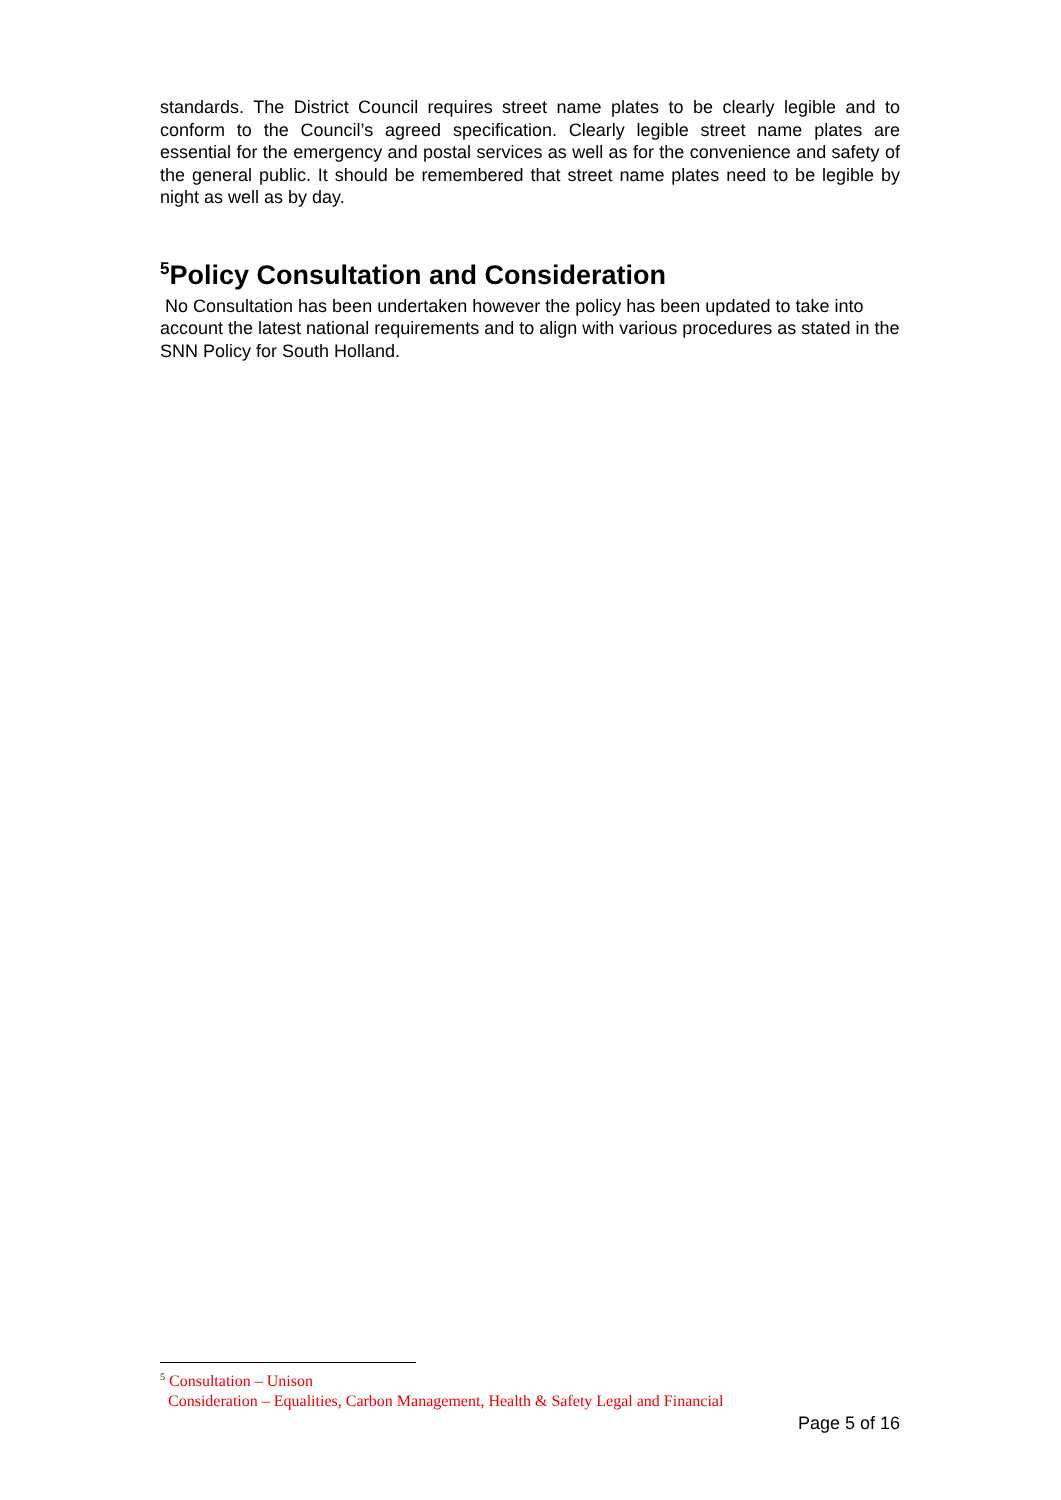standards. The District Council requires street name plates to be clearly legible and to conform to the Council’s agreed specification. Clearly legible street name plates are essential for the emergency and postal services as well as for the convenience and safety of the general public. It should be remembered that street name plates need to be legible by night as well as by day.
<sup>5</sup> Policy Consultation and Consideration
No Consultation has been undertaken however the policy has been updated to take into account the latest national requirements and to align with various procedures as stated in the SNN Policy for South Holland.
<sup>5</sup> Consultation – Unison
Consideration – Equalities, Carbon Management, Health & Safety Legal and Financial
Page 5 of 16